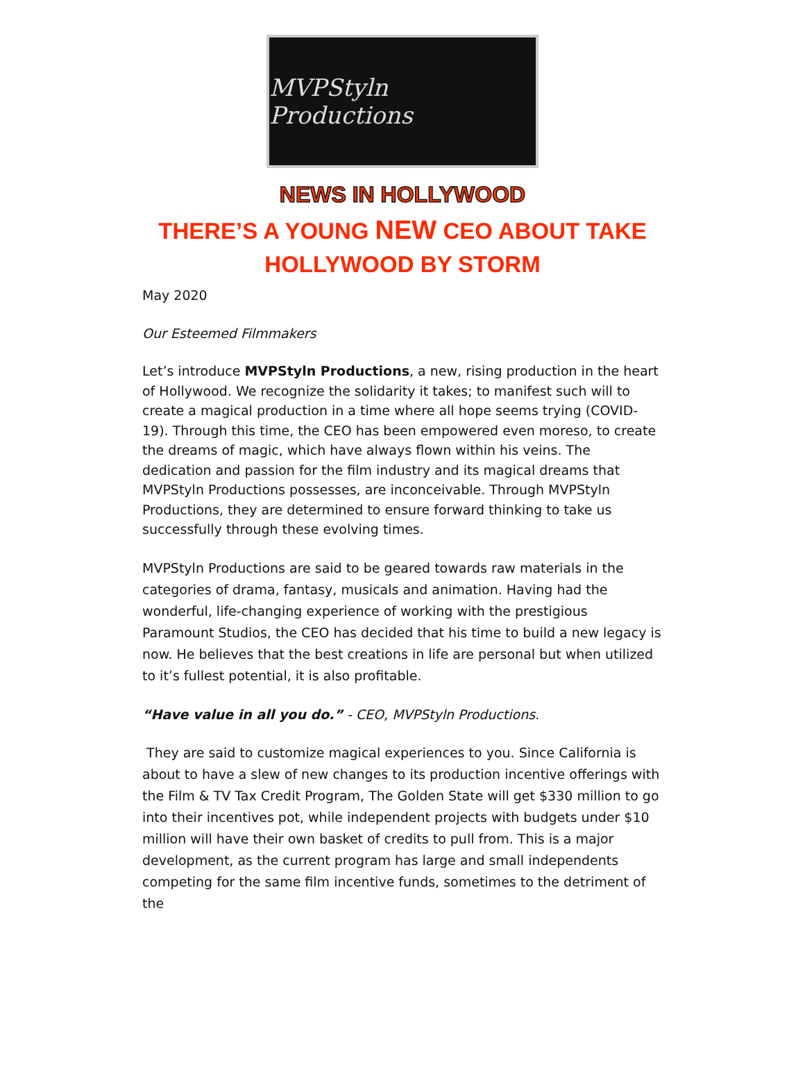MVPStyln Productions
NEWS IN HOLLYWOOD
THERE’S A YOUNG NEW CEO ABOUT TAKE HOLLYWOOD BY STORM
May 2020
Our Esteemed Filmmakers
Let’s introduce MVPStyln Productions, a new, rising production in the heart of Hollywood. We recognize the solidarity it takes; to manifest such will to create a magical production in a time where all hope seems trying (COVID-19). Through this time, the CEO has been empowered even moreso, to create the dreams of magic, which have always flown within his veins. The dedication and passion for the film industry and its magical dreams that MVPStyln Productions possesses, are inconceivable. Through MVPStyln Productions, they are determined to ensure forward thinking to take us successfully through these evolving times.
MVPStyln Productions are said to be geared towards raw materials in the categories of drama, fantasy, musicals and animation. Having had the wonderful, life-changing experience of working with the prestigious Paramount Studios, the CEO has decided that his time to build a new legacy is now. He believes that the best creations in life are personal but when utilized to it’s fullest potential, it is also profitable.
“Have value in all you do.” - CEO, MVPStyln Productions.
They are said to customize magical experiences to you. Since California is about to have a slew of new changes to its production incentive offerings with the Film & TV Tax Credit Program, The Golden State will get $330 million to go into their incentives pot, while independent projects with budgets under $10 million will have their own basket of credits to pull from. This is a major development, as the current program has large and small independents competing for the same film incentive funds, sometimes to the detriment of the